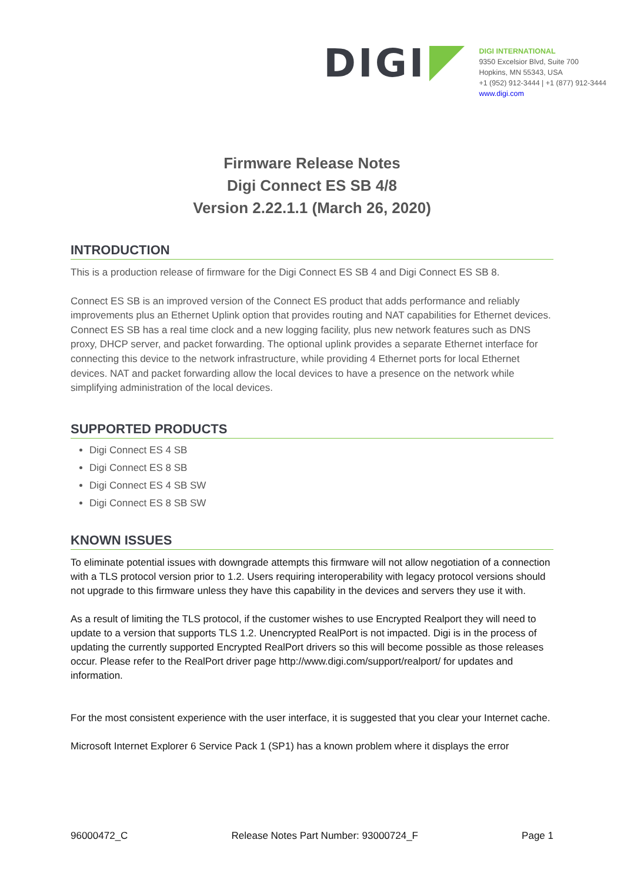DIGI
DIGI INTERNATIONAL
9350 Excelsior Blvd, Suite 700
Hopkins, MN 55343, USA
+1 (952) 912-3444 | +1 (877) 912-3444
www.digi.com
Firmware Release Notes
Digi Connect ES SB 4/8
Version 2.22.1.1 (March 26, 2020)
INTRODUCTION
This is a production release of firmware for the Digi Connect ES SB 4 and Digi Connect ES SB 8.
Connect ES SB is an improved version of the Connect ES product that adds performance and reliably improvements plus an Ethernet Uplink option that provides routing and NAT capabilities for Ethernet devices. Connect ES SB has a real time clock and a new logging facility, plus new network features such as DNS proxy, DHCP server, and packet forwarding. The optional uplink provides a separate Ethernet interface for connecting this device to the network infrastructure, while providing 4 Ethernet ports for local Ethernet devices. NAT and packet forwarding allow the local devices to have a presence on the network while simplifying administration of the local devices.
SUPPORTED PRODUCTS
Digi Connect ES 4 SB
Digi Connect ES 8 SB
Digi Connect ES 4 SB SW
Digi Connect ES 8 SB SW
KNOWN ISSUES
To eliminate potential issues with downgrade attempts this firmware will not allow negotiation of a connection with a TLS protocol version prior to 1.2. Users requiring interoperability with legacy protocol versions should not upgrade to this firmware unless they have this capability in the devices and servers they use it with.
As a result of limiting the TLS protocol, if the customer wishes to use Encrypted Realport they will need to update to a version that supports TLS 1.2. Unencrypted RealPort is not impacted. Digi is in the process of updating the currently supported Encrypted RealPort drivers so this will become possible as those releases occur. Please refer to the RealPort driver page http://www.digi.com/support/realport/ for updates and information.
For the most consistent experience with the user interface, it is suggested that you clear your Internet cache.
Microsoft Internet Explorer 6 Service Pack 1 (SP1) has a known problem where it displays the error
96000472_C Release Notes Part Number: 93000724_F Page 1